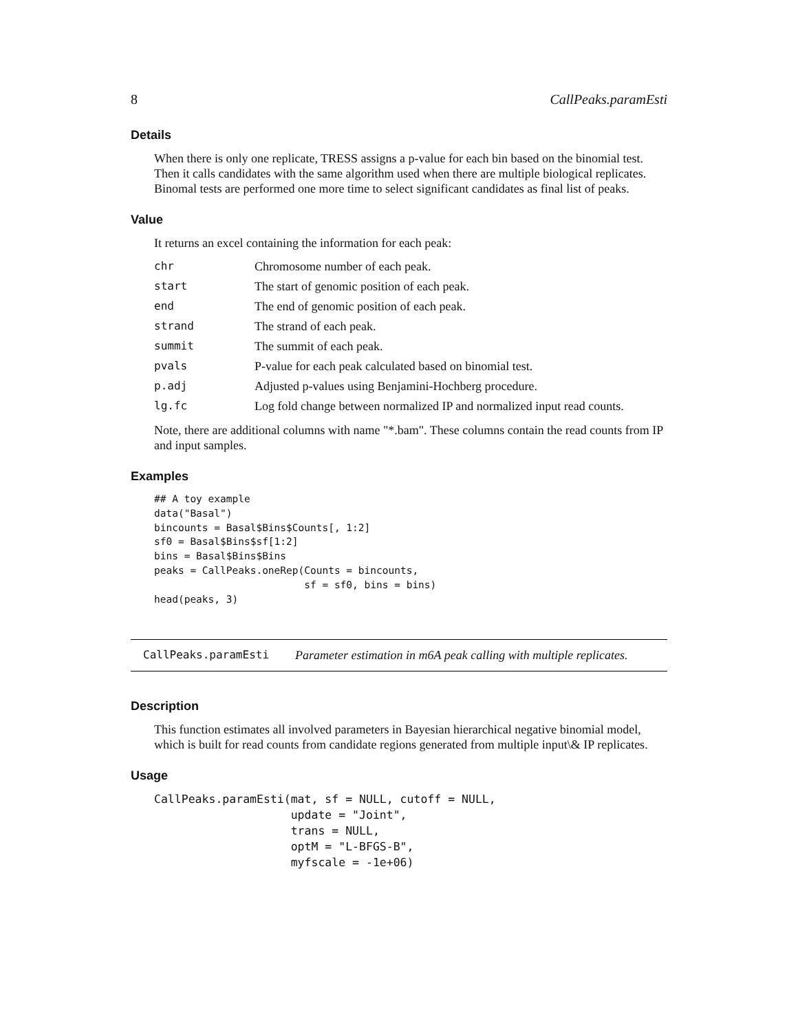8 CallPeaks.paramEsti
Details
When there is only one replicate, TRESS assigns a p-value for each bin based on the binomial test. Then it calls candidates with the same algorithm used when there are multiple biological replicates. Binomal tests are performed one more time to select significant candidates as final list of peaks.
Value
It returns an excel containing the information for each peak:
| chr | Chromosome number of each peak. |
| start | The start of genomic position of each peak. |
| end | The end of genomic position of each peak. |
| strand | The strand of each peak. |
| summit | The summit of each peak. |
| pvals | P-value for each peak calculated based on binomial test. |
| p.adj | Adjusted p-values using Benjamini-Hochberg procedure. |
| lg.fc | Log fold change between normalized IP and normalized input read counts. |
Note, there are additional columns with name "*.bam". These columns contain the read counts from IP and input samples.
Examples
## A toy example
data("Basal")
bincounts = Basal$Bins$Counts[, 1:2]
sf0 = Basal$Bins$sf[1:2]
bins = Basal$Bins$Bins
peaks = CallPeaks.oneRep(Counts = bincounts,
                         sf = sf0, bins = bins)
head(peaks, 3)
CallPeaks.paramEsti Parameter estimation in m6A peak calling with multiple replicates.
Description
This function estimates all involved parameters in Bayesian hierarchical negative binomial model, which is built for read counts from candidate regions generated from multiple input\& IP replicates.
Usage
CallPeaks.paramEsti(mat, sf = NULL, cutoff = NULL,
                    update = "Joint",
                    trans = NULL,
                    optM = "L-BFGS-B",
                    myfscale = -1e+06)